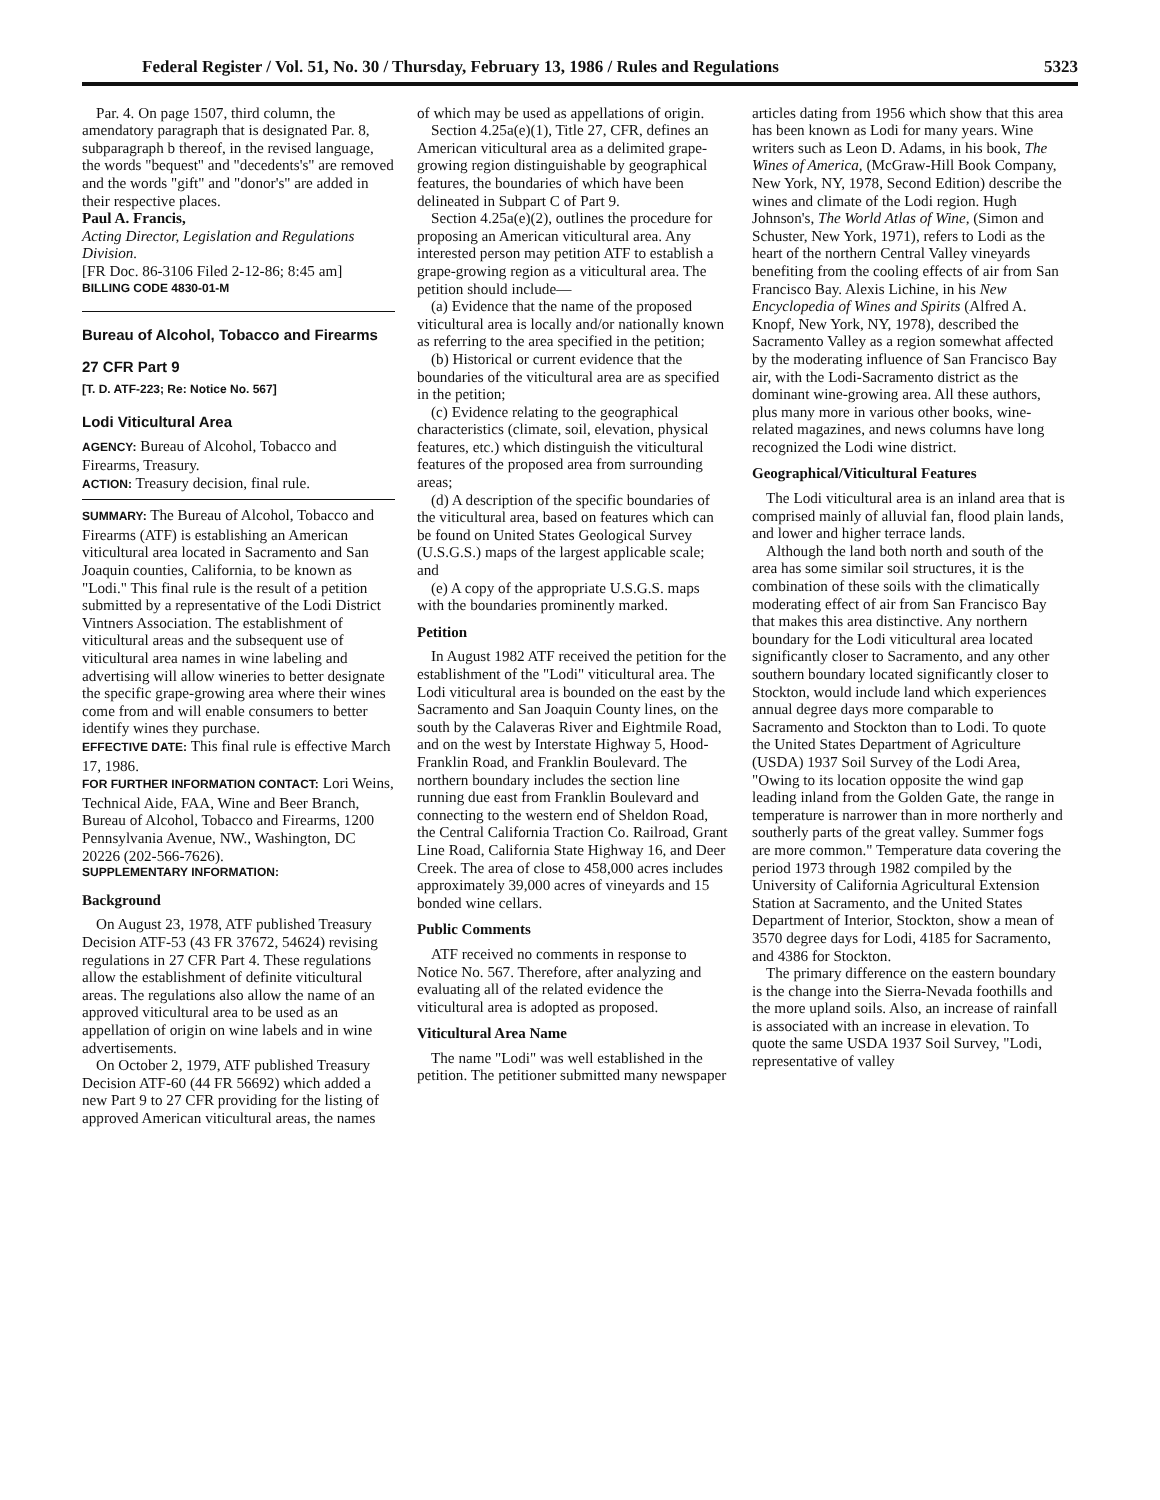Federal Register / Vol. 51, No. 30 / Thursday, February 13, 1986 / Rules and Regulations 5323
Par. 4. On page 1507, third column, the amendatory paragraph that is designated Par. 8, subparagraph b thereof, in the revised language, the words "bequest" and "decedents's" are removed and the words "gift" and "donor's" are added in their respective places.
Paul A. Francis,
Acting Director, Legislation and Regulations Division.
[FR Doc. 86-3106 Filed 2-12-86; 8:45 am]
BILLING CODE 4830-01-M
Bureau of Alcohol, Tobacco and Firearms
27 CFR Part 9
[T. D. ATF-223; Re: Notice No. 567]
Lodi Viticultural Area
AGENCY: Bureau of Alcohol, Tobacco and Firearms, Treasury.
ACTION: Treasury decision, final rule.
SUMMARY: The Bureau of Alcohol, Tobacco and Firearms (ATF) is establishing an American viticultural area located in Sacramento and San Joaquin counties, California, to be known as "Lodi." This final rule is the result of a petition submitted by a representative of the Lodi District Vintners Association. The establishment of viticultural areas and the subsequent use of viticultural area names in wine labeling and advertising will allow wineries to better designate the specific grape-growing area where their wines come from and will enable consumers to better identify wines they purchase.
EFFECTIVE DATE: This final rule is effective March 17, 1986.
FOR FURTHER INFORMATION CONTACT: Lori Weins, Technical Aide, FAA, Wine and Beer Branch, Bureau of Alcohol, Tobacco and Firearms, 1200 Pennsylvania Avenue, NW., Washington, DC 20226 (202-566-7626).
SUPPLEMENTARY INFORMATION:
Background
On August 23, 1978, ATF published Treasury Decision ATF-53 (43 FR 37672, 54624) revising regulations in 27 CFR Part 4. These regulations allow the establishment of definite viticultural areas. The regulations also allow the name of an approved viticultural area to be used as an appellation of origin on wine labels and in wine advertisements.
On October 2, 1979, ATF published Treasury Decision ATF-60 (44 FR 56692) which added a new Part 9 to 27 CFR providing for the listing of approved American viticultural areas, the names
of which may be used as appellations of origin.
Section 4.25a(e)(1), Title 27, CFR, defines an American viticultural area as a delimited grape-growing region distinguishable by geographical features, the boundaries of which have been delineated in Subpart C of Part 9.
Section 4.25a(e)(2), outlines the procedure for proposing an American viticultural area. Any interested person may petition ATF to establish a grape-growing region as a viticultural area. The petition should include—
(a) Evidence that the name of the proposed viticultural area is locally and/or nationally known as referring to the area specified in the petition;
(b) Historical or current evidence that the boundaries of the viticultural area are as specified in the petition;
(c) Evidence relating to the geographical characteristics (climate, soil, elevation, physical features, etc.) which distinguish the viticultural features of the proposed area from surrounding areas;
(d) A description of the specific boundaries of the viticultural area, based on features which can be found on United States Geological Survey (U.S.G.S.) maps of the largest applicable scale; and
(e) A copy of the appropriate U.S.G.S. maps with the boundaries prominently marked.
Petition
In August 1982 ATF received the petition for the establishment of the "Lodi" viticultural area. The Lodi viticultural area is bounded on the east by the Sacramento and San Joaquin County lines, on the south by the Calaveras River and Eightmile Road, and on the west by Interstate Highway 5, Hood-Franklin Road, and Franklin Boulevard. The northern boundary includes the section line running due east from Franklin Boulevard and connecting to the western end of Sheldon Road, the Central California Traction Co. Railroad, Grant Line Road, California State Highway 16, and Deer Creek. The area of close to 458,000 acres includes approximately 39,000 acres of vineyards and 15 bonded wine cellars.
Public Comments
ATF received no comments in response to Notice No. 567. Therefore, after analyzing and evaluating all of the related evidence the viticultural area is adopted as proposed.
Viticultural Area Name
The name "Lodi" was well established in the petition. The petitioner submitted many newspaper
articles dating from 1956 which show that this area has been known as Lodi for many years. Wine writers such as Leon D. Adams, in his book, The Wines of America, (McGraw-Hill Book Company, New York, NY, 1978, Second Edition) describe the wines and climate of the Lodi region. Hugh Johnson's, The World Atlas of Wine, (Simon and Schuster, New York, 1971), refers to Lodi as the heart of the northern Central Valley vineyards benefiting from the cooling effects of air from San Francisco Bay. Alexis Lichine, in his New Encyclopedia of Wines and Spirits (Alfred A. Knopf, New York, NY, 1978), described the Sacramento Valley as a region somewhat affected by the moderating influence of San Francisco Bay air, with the Lodi-Sacramento district as the dominant wine-growing area. All these authors, plus many more in various other books, wine-related magazines, and news columns have long recognized the Lodi wine district.
Geographical/Viticultural Features
The Lodi viticultural area is an inland area that is comprised mainly of alluvial fan, flood plain lands, and lower and higher terrace lands.
Although the land both north and south of the area has some similar soil structures, it is the combination of these soils with the climatically moderating effect of air from San Francisco Bay that makes this area distinctive. Any northern boundary for the Lodi viticultural area located significantly closer to Sacramento, and any other southern boundary located significantly closer to Stockton, would include land which experiences annual degree days more comparable to Sacramento and Stockton than to Lodi. To quote the United States Department of Agriculture (USDA) 1937 Soil Survey of the Lodi Area, "Owing to its location opposite the wind gap leading inland from the Golden Gate, the range in temperature is narrower than in more northerly and southerly parts of the great valley. Summer fogs are more common." Temperature data covering the period 1973 through 1982 compiled by the University of California Agricultural Extension Station at Sacramento, and the United States Department of Interior, Stockton, show a mean of 3570 degree days for Lodi, 4185 for Sacramento, and 4386 for Stockton.
The primary difference on the eastern boundary is the change into the Sierra-Nevada foothills and the more upland soils. Also, an increase of rainfall is associated with an increase in elevation. To quote the same USDA 1937 Soil Survey, "Lodi, representative of valley